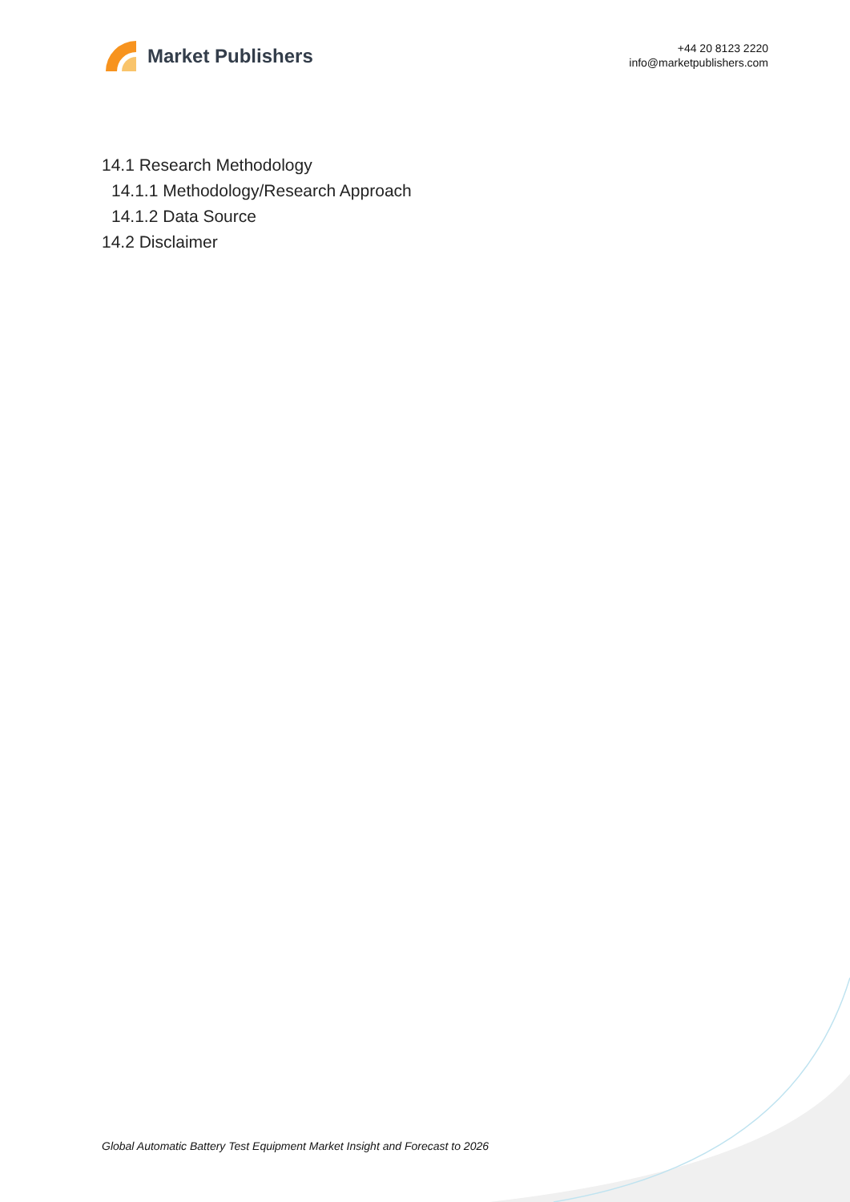Market Publishers
+44 20 8123 2220
info@marketpublishers.com
14.1 Research Methodology
14.1.1 Methodology/Research Approach
14.1.2 Data Source
14.2 Disclaimer
Global Automatic Battery Test Equipment Market Insight and Forecast to 2026